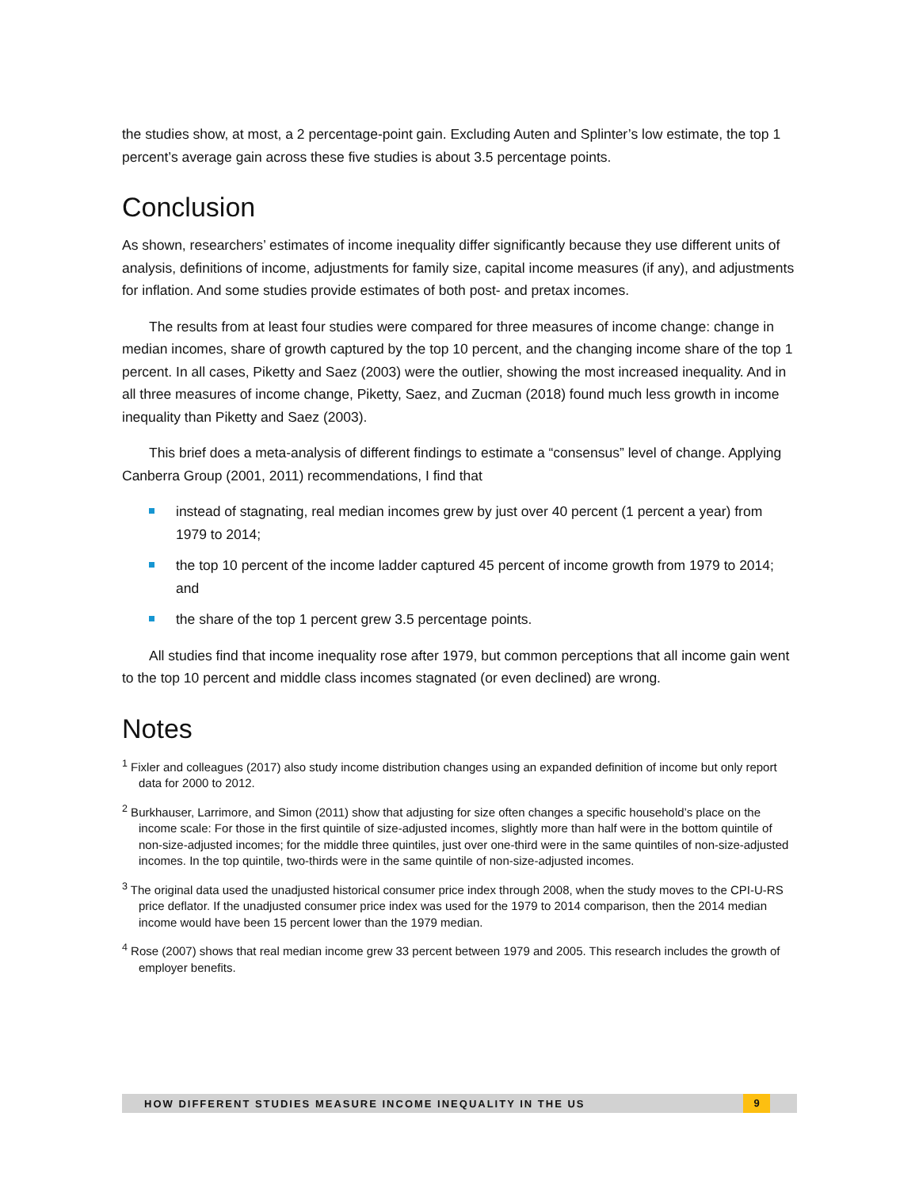the studies show, at most, a 2 percentage-point gain. Excluding Auten and Splinter’s low estimate, the top 1 percent’s average gain across these five studies is about 3.5 percentage points.
Conclusion
As shown, researchers’ estimates of income inequality differ significantly because they use different units of analysis, definitions of income, adjustments for family size, capital income measures (if any), and adjustments for inflation. And some studies provide estimates of both post- and pretax incomes.
The results from at least four studies were compared for three measures of income change: change in median incomes, share of growth captured by the top 10 percent, and the changing income share of the top 1 percent. In all cases, Piketty and Saez (2003) were the outlier, showing the most increased inequality. And in all three measures of income change, Piketty, Saez, and Zucman (2018) found much less growth in income inequality than Piketty and Saez (2003).
This brief does a meta-analysis of different findings to estimate a “consensus” level of change. Applying Canberra Group (2001, 2011) recommendations, I find that
instead of stagnating, real median incomes grew by just over 40 percent (1 percent a year) from 1979 to 2014;
the top 10 percent of the income ladder captured 45 percent of income growth from 1979 to 2014; and
the share of the top 1 percent grew 3.5 percentage points.
All studies find that income inequality rose after 1979, but common perceptions that all income gain went to the top 10 percent and middle class incomes stagnated (or even declined) are wrong.
Notes
<sup>1</sup> Fixler and colleagues (2017) also study income distribution changes using an expanded definition of income but only report data for 2000 to 2012.
<sup>2</sup> Burkhauser, Larrimore, and Simon (2011) show that adjusting for size often changes a specific household’s place on the income scale: For those in the first quintile of size-adjusted incomes, slightly more than half were in the bottom quintile of non-size-adjusted incomes; for the middle three quintiles, just over one-third were in the same quintiles of non-size-adjusted incomes. In the top quintile, two-thirds were in the same quintile of non-size-adjusted incomes.
<sup>3</sup> The original data used the unadjusted historical consumer price index through 2008, when the study moves to the CPI-U-RS price deflator. If the unadjusted consumer price index was used for the 1979 to 2014 comparison, then the 2014 median income would have been 15 percent lower than the 1979 median.
<sup>4</sup> Rose (2007) shows that real median income grew 33 percent between 1979 and 2005. This research includes the growth of employer benefits.
HOW DIFFERENT STUDIES MEASURE INCOME INEQUALITY IN THE US 9